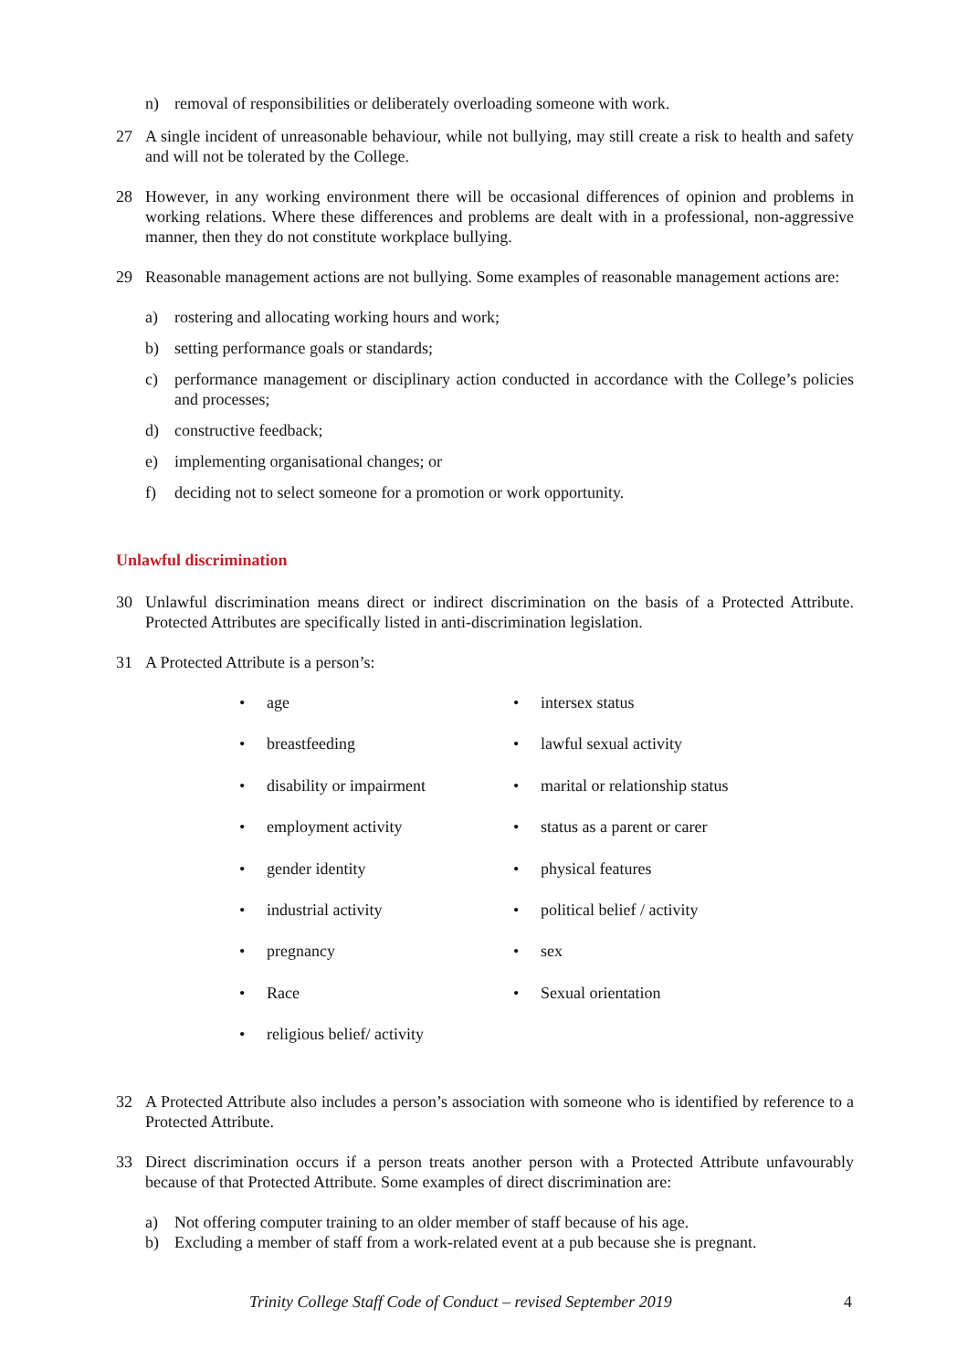n) removal of responsibilities or deliberately overloading someone with work.
27 A single incident of unreasonable behaviour, while not bullying, may still create a risk to health and safety and will not be tolerated by the College.
28 However, in any working environment there will be occasional differences of opinion and problems in working relations. Where these differences and problems are dealt with in a professional, non-aggressive manner, then they do not constitute workplace bullying.
29 Reasonable management actions are not bullying. Some examples of reasonable management actions are:
a) rostering and allocating working hours and work;
b) setting performance goals or standards;
c) performance management or disciplinary action conducted in accordance with the College’s policies and processes;
d) constructive feedback;
e) implementing organisational changes; or
f) deciding not to select someone for a promotion or work opportunity.
Unlawful discrimination
30 Unlawful discrimination means direct or indirect discrimination on the basis of a Protected Attribute. Protected Attributes are specifically listed in anti-discrimination legislation.
31 A Protected Attribute is a person’s:
• age
• intersex status
• breastfeeding
• lawful sexual activity
• disability or impairment
• marital or relationship status
• employment activity
• status as a parent or carer
• gender identity
• physical features
• industrial activity
• political belief / activity
• pregnancy
• sex
• Race
• Sexual orientation
• religious belief/ activity
32 A Protected Attribute also includes a person’s association with someone who is identified by reference to a Protected Attribute.
33 Direct discrimination occurs if a person treats another person with a Protected Attribute unfavourably because of that Protected Attribute. Some examples of direct discrimination are:
a) Not offering computer training to an older member of staff because of his age.
b) Excluding a member of staff from a work-related event at a pub because she is pregnant.
Trinity College Staff Code of Conduct – revised September 2019 4